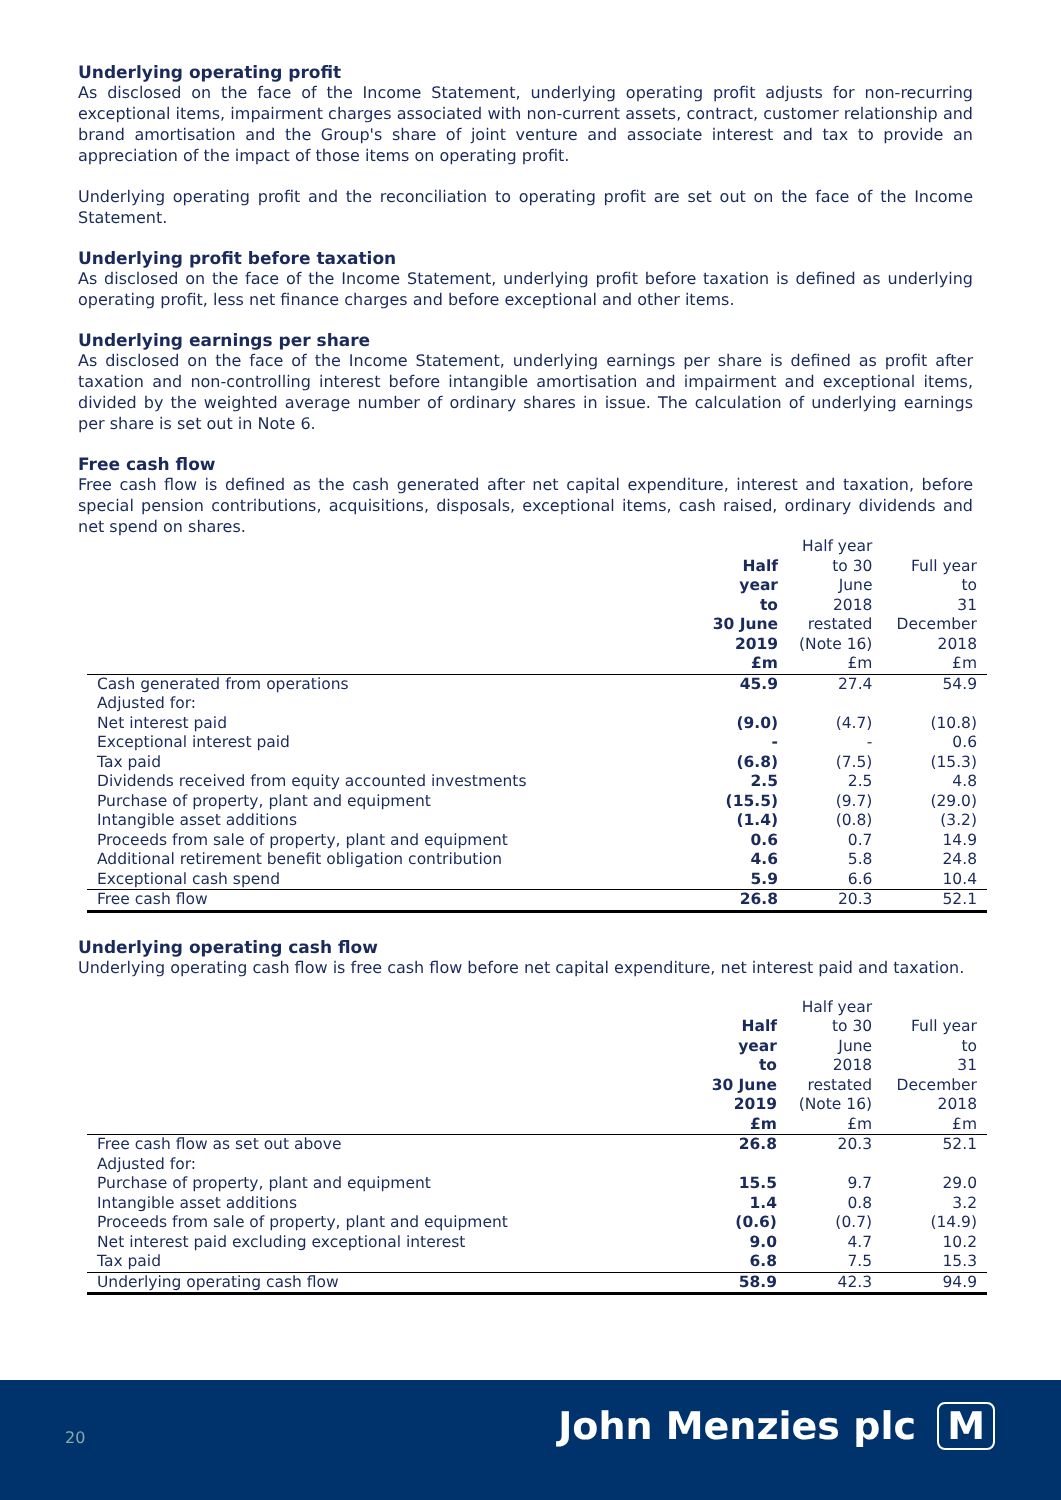Underlying operating profit
As disclosed on the face of the Income Statement, underlying operating profit adjusts for non-recurring exceptional items, impairment charges associated with non-current assets, contract, customer relationship and brand amortisation and the Group's share of joint venture and associate interest and tax to provide an appreciation of the impact of those items on operating profit.
Underlying operating profit and the reconciliation to operating profit are set out on the face of the Income Statement.
Underlying profit before taxation
As disclosed on the face of the Income Statement, underlying profit before taxation is defined as underlying operating profit, less net finance charges and before exceptional and other items.
Underlying earnings per share
As disclosed on the face of the Income Statement, underlying earnings per share is defined as profit after taxation and non-controlling interest before intangible amortisation and impairment and exceptional items, divided by the weighted average number of ordinary shares in issue. The calculation of underlying earnings per share is set out in Note 6.
Free cash flow
Free cash flow is defined as the cash generated after net capital expenditure, interest and taxation, before special pension contributions, acquisitions, disposals, exceptional items, cash raised, ordinary dividends and net spend on shares.
| | Half year to 30 June 2019 £m | Half year to 30 June 2018 restated (Note 16) £m | Full year to 31 December 2018 £m |
| --- | --- | --- | --- |
| Cash generated from operations | 45.9 | 27.4 | 54.9 |
| Adjusted for: | | | |
| Net interest paid | (9.0) | (4.7) | (10.8) |
| Exceptional interest paid | - | - | 0.6 |
| Tax paid | (6.8) | (7.5) | (15.3) |
| Dividends received from equity accounted investments | 2.5 | 2.5 | 4.8 |
| Purchase of property, plant and equipment | (15.5) | (9.7) | (29.0) |
| Intangible asset additions | (1.4) | (0.8) | (3.2) |
| Proceeds from sale of property, plant and equipment | 0.6 | 0.7 | 14.9 |
| Additional retirement benefit obligation contribution | 4.6 | 5.8 | 24.8 |
| Exceptional cash spend | 5.9 | 6.6 | 10.4 |
| Free cash flow | 26.8 | 20.3 | 52.1 |
Underlying operating cash flow
Underlying operating cash flow is free cash flow before net capital expenditure, net interest paid and taxation.
| | Half year to 30 June 2019 £m | Half year to 30 June 2018 restated (Note 16) £m | Full year to 31 December 2018 £m |
| --- | --- | --- | --- |
| Free cash flow as set out above | 26.8 | 20.3 | 52.1 |
| Adjusted for: | | | |
| Purchase of property, plant and equipment | 15.5 | 9.7 | 29.0 |
| Intangible asset additions | 1.4 | 0.8 | 3.2 |
| Proceeds from sale of property, plant and equipment | (0.6) | (0.7) | (14.9) |
| Net interest paid excluding exceptional interest | 9.0 | 4.7 | 10.2 |
| Tax paid | 6.8 | 7.5 | 15.3 |
| Underlying operating cash flow | 58.9 | 42.3 | 94.9 |
20 John Menzies plc M